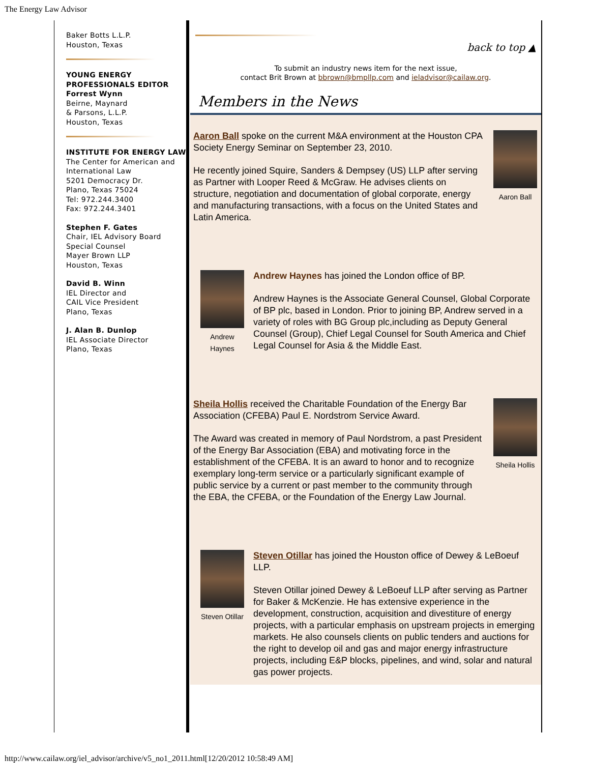The Energy Law Advisor
Baker Botts L.L.P.
Houston, Texas
YOUNG ENERGY PROFESSIONALS EDITOR
Forrest Wynn
Beirne, Maynard
& Parsons, L.L.P.
Houston, Texas
INSTITUTE FOR ENERGY LAW
The Center for American and International Law
5201 Democracy Dr.
Plano, Texas 75024
Tel: 972.244.3400
Fax: 972.244.3401
Stephen F. Gates
Chair, IEL Advisory Board
Special Counsel
Mayer Brown LLP
Houston, Texas
David B. Winn
IEL Director and
CAIL Vice President
Plano, Texas
J. Alan B. Dunlop
IEL Associate Director
Plano, Texas
back to top ▲
To submit an industry news item for the next issue,
contact Brit Brown at bbrown@bmpllp.com and ieladvisor@cailaw.org.
Members in the News
Aaron Ball spoke on the current M&A environment at the Houston CPA Society Energy Seminar on September 23, 2010.
He recently joined Squire, Sanders & Dempsey (US) LLP after serving as Partner with Looper Reed & McGraw. He advises clients on structure, negotiation and documentation of global corporate, energy and manufacturing transactions, with a focus on the United States and Latin America.
Aaron Ball
Andrew Haynes
Andrew Haynes has joined the London office of BP.
Andrew Haynes is the Associate General Counsel, Global Corporate of BP plc, based in London. Prior to joining BP, Andrew served in a variety of roles with BG Group plc,including as Deputy General Counsel (Group), Chief Legal Counsel for South America and Chief Legal Counsel for Asia & the Middle East.
Sheila Hollis received the Charitable Foundation of the Energy Bar Association (CFEBA) Paul E. Nordstrom Service Award.
The Award was created in memory of Paul Nordstrom, a past President of the Energy Bar Association (EBA) and motivating force in the establishment of the CFEBA. It is an award to honor and to recognize exemplary long-term service or a particularly significant example of public service by a current or past member to the community through the EBA, the CFEBA, or the Foundation of the Energy Law Journal.
Sheila Hollis
Steven Otillar
Steven Otillar has joined the Houston office of Dewey & LeBoeuf LLP.
Steven Otillar joined Dewey & LeBoeuf LLP after serving as Partner for Baker & McKenzie. He has extensive experience in the development, construction, acquisition and divestiture of energy projects, with a particular emphasis on upstream projects in emerging markets. He also counsels clients on public tenders and auctions for the right to develop oil and gas and major energy infrastructure projects, including E&P blocks, pipelines, and wind, solar and natural gas power projects.
http://www.cailaw.org/iel_advisor/archive/v5_no1_2011.html[12/20/2012 10:58:49 AM]